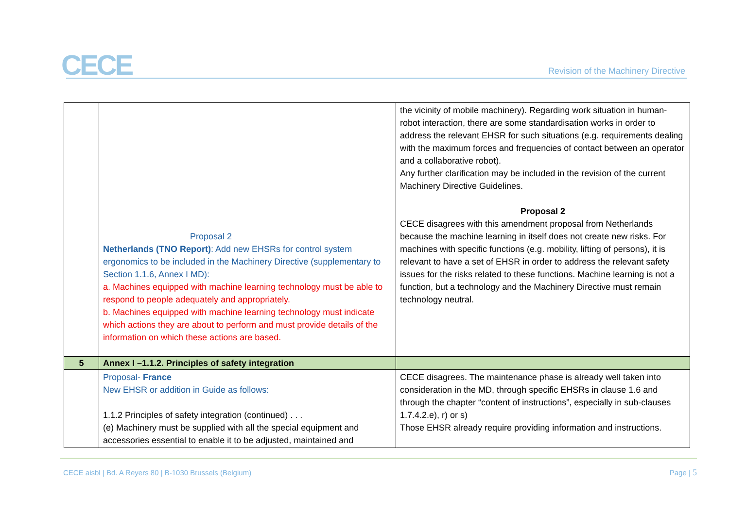CECE
Revision of the Machinery Directive
| | Proposal 2 Netherlands (TNO Report) : Add new EHSRs for control system ergonomics to be included in the Machinery Directive (supplementary to Section 1.1.6, Annex I MD): a. Machines equipped with machine learning technology must be able to respond to people adequately and appropriately. b. Machines equipped with machine learning technology must indicate which actions they are about to perform and must provide details of the information on which these actions are based. | the vicinity of mobile machinery). Regarding work situation in human-robot interaction, there are some standardisation works in order to address the relevant EHSR for such situations (e.g. requirements dealing with the maximum forces and frequencies of contact between an operator and a collaborative robot). Any further clarification may be included in the revision of the current Machinery Directive Guidelines. Proposal 2 CECE disagrees with this amendment proposal from Netherlands because the machine learning in itself does not create new risks. For machines with specific functions (e.g. mobility, lifting of persons), it is relevant to have a set of EHSR in order to address the relevant safety issues for the risks related to these functions. Machine learning is not a function, but a technology and the Machinery Directive must remain technology neutral. |
| 5 | Annex I –1.1.2. Principles of safety integration | |
| | Proposal- France New EHSR or addition in Guide as follows: 1.1.2 Principles of safety integration (continued) . . . (e) Machinery must be supplied with all the special equipment and accessories essential to enable it to be adjusted, maintained and | CECE disagrees. The maintenance phase is already well taken into consideration in the MD, through specific EHSRs in clause 1.6 and through the chapter “content of instructions”, especially in sub-clauses 1.7.4.2.e), r) or s) Those EHSR already require providing information and instructions. |
CECE aisbl | Bd. A Reyers 80 | B-1030 Brussels (Belgium)
Page | 5